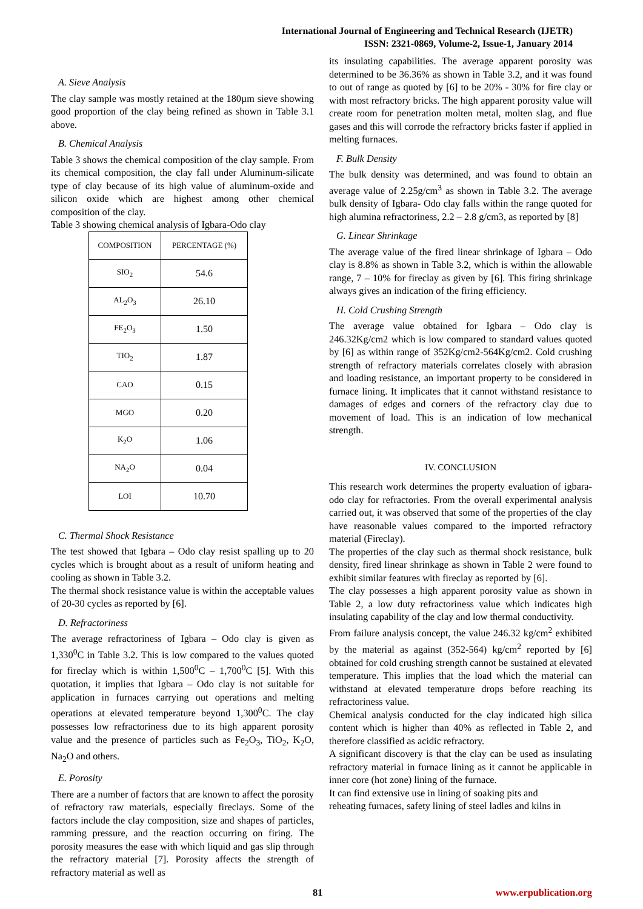International Journal of Engineering and Technical Research (IJETR)
ISSN: 2321-0869, Volume-2, Issue-1, January 2014
A. Sieve Analysis
The clay sample was mostly retained at the 180µm sieve showing good proportion of the clay being refined as shown in Table 3.1 above.
B. Chemical Analysis
Table 3 shows the chemical composition of the clay sample. From its chemical composition, the clay fall under Aluminum-silicate type of clay because of its high value of aluminum-oxide and silicon oxide which are highest among other chemical composition of the clay.
Table 3 showing chemical analysis of Igbara-Odo clay
| COMPOSITION | PERCENTAGE (%) |
| SIO<sub>2</sub> | 54.6 |
| AL<sub>2</sub>O<sub>3</sub> | 26.10 |
| FE<sub>2</sub>O<sub>3</sub> | 1.50 |
| TIO<sub>2</sub> | 1.87 |
| CAO | 0.15 |
| MGO | 0.20 |
| K<sub>2</sub>O | 1.06 |
| NA<sub>2</sub>O | 0.04 |
| LOI | 10.70 |
C. Thermal Shock Resistance
The test showed that Igbara – Odo clay resist spalling up to 20 cycles which is brought about as a result of uniform heating and cooling as shown in Table 3.2.
The thermal shock resistance value is within the acceptable values of 20-30 cycles as reported by [6].
D. Refractoriness
The average refractoriness of Igbara – Odo clay is given as 1,330<sup>0</sup>C in Table 3.2. This is low compared to the values quoted for fireclay which is within 1,500<sup>0</sup>C – 1,700<sup>0</sup>C [5]. With this quotation, it implies that Igbara – Odo clay is not suitable for application in furnaces carrying out operations and melting operations at elevated temperature beyond 1,300<sup>0</sup>C. The clay possesses low refractoriness due to its high apparent porosity value and the presence of particles such as Fe<sub>2</sub>O<sub>3</sub>, TiO<sub>2</sub>, K<sub>2</sub>O, Na<sub>2</sub>O and others.
E. Porosity
There are a number of factors that are known to affect the porosity of refractory raw materials, especially fireclays. Some of the factors include the clay composition, size and shapes of particles, ramming pressure, and the reaction occurring on firing. The porosity measures the ease with which liquid and gas slip through the refractory material [7]. Porosity affects the strength of refractory material as well as
its insulating capabilities. The average apparent porosity was determined to be 36.36% as shown in Table 3.2, and it was found to out of range as quoted by [6] to be 20% - 30% for fire clay or with most refractory bricks. The high apparent porosity value will create room for penetration molten metal, molten slag, and flue gases and this will corrode the refractory bricks faster if applied in melting furnaces.
F. Bulk Density
The bulk density was determined, and was found to obtain an average value of 2.25g/cm<sup>3</sup> as shown in Table 3.2. The average bulk density of Igbara- Odo clay falls within the range quoted for high alumina refractoriness, 2.2 – 2.8 g/cm3, as reported by [8]
G. Linear Shrinkage
The average value of the fired linear shrinkage of Igbara – Odo clay is 8.8% as shown in Table 3.2, which is within the allowable range, 7 – 10% for fireclay as given by [6]. This firing shrinkage always gives an indication of the firing efficiency.
H. Cold Crushing Strength
The average value obtained for Igbara – Odo clay is 246.32Kg/cm2 which is low compared to standard values quoted by [6] as within range of 352Kg/cm2-564Kg/cm2. Cold crushing strength of refractory materials correlates closely with abrasion and loading resistance, an important property to be considered in furnace lining. It implicates that it cannot withstand resistance to damages of edges and corners of the refractory clay due to movement of load. This is an indication of low mechanical strength.
IV. CONCLUSION
This research work determines the property evaluation of igbara-odo clay for refractories. From the overall experimental analysis carried out, it was observed that some of the properties of the clay have reasonable values compared to the imported refractory material (Fireclay).
The properties of the clay such as thermal shock resistance, bulk density, fired linear shrinkage as shown in Table 2 were found to exhibit similar features with fireclay as reported by [6].
The clay possesses a high apparent porosity value as shown in Table 2, a low duty refractoriness value which indicates high insulating capability of the clay and low thermal conductivity.
From failure analysis concept, the value 246.32 kg/cm<sup>2</sup> exhibited by the material as against (352-564) kg/cm<sup>2</sup> reported by [6] obtained for cold crushing strength cannot be sustained at elevated temperature. This implies that the load which the material can withstand at elevated temperature drops before reaching its refractoriness value.
Chemical analysis conducted for the clay indicated high silica content which is higher than 40% as reflected in Table 2, and therefore classified as acidic refractory.
A significant discovery is that the clay can be used as insulating refractory material in furnace lining as it cannot be applicable in inner core (hot zone) lining of the furnace.
It can find extensive use in lining of soaking pits and
reheating furnaces, safety lining of steel ladles and kilns in
81 www.erpublication.org